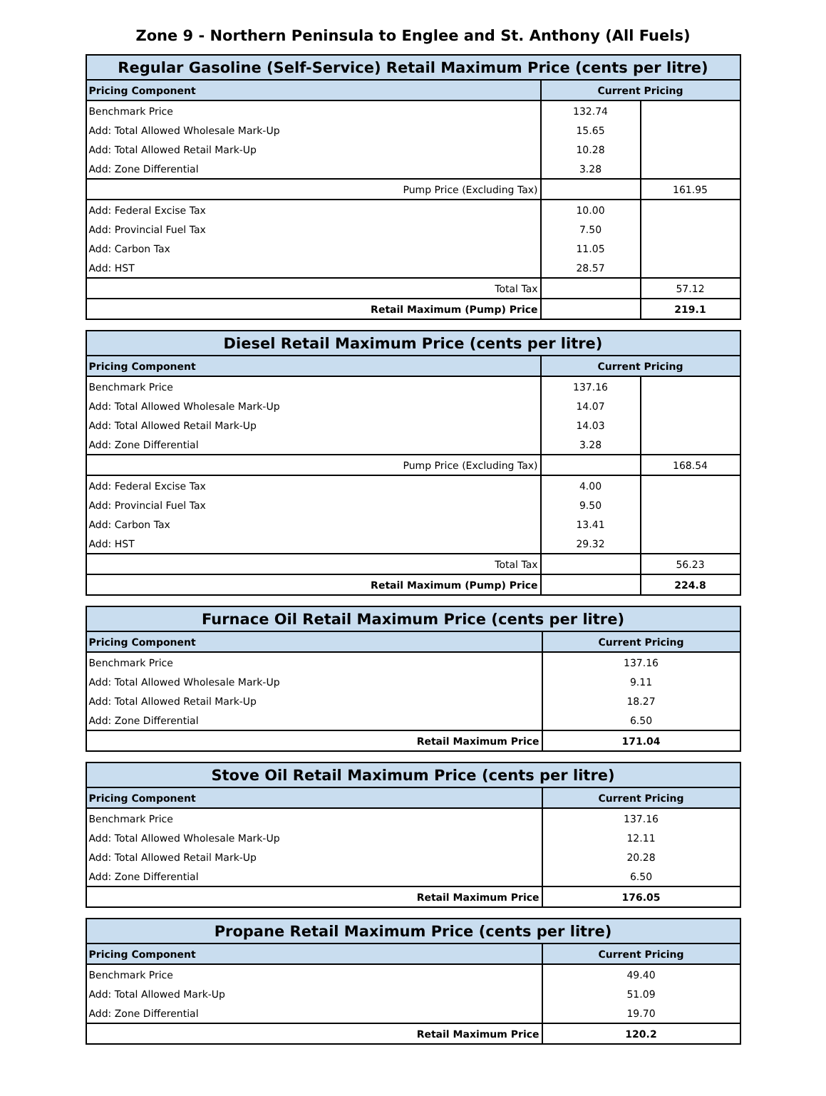Zone 9 - Northern Peninsula to Englee and St. Anthony (All Fuels)
| Regular Gasoline (Self-Service) Retail Maximum Price (cents per litre) | | |
| --- | --- | --- |
| Pricing Component | Current Pricing | |
| Benchmark Price | 132.74 | |
| Add: Total Allowed Wholesale Mark-Up | 15.65 | |
| Add: Total Allowed Retail Mark-Up | 10.28 | |
| Add: Zone Differential | 3.28 | |
| Pump Price (Excluding Tax) | | 161.95 |
| Add: Federal Excise Tax | 10.00 | |
| Add: Provincial Fuel Tax | 7.50 | |
| Add: Carbon Tax | 11.05 | |
| Add: HST | 28.57 | |
| Total Tax | | 57.12 |
| Retail Maximum (Pump) Price | | 219.1 |
| Diesel Retail Maximum Price (cents per litre) | | |
| --- | --- | --- |
| Pricing Component | Current Pricing | |
| Benchmark Price | 137.16 | |
| Add: Total Allowed Wholesale Mark-Up | 14.07 | |
| Add: Total Allowed Retail Mark-Up | 14.03 | |
| Add: Zone Differential | 3.28 | |
| Pump Price (Excluding Tax) | | 168.54 |
| Add: Federal Excise Tax | 4.00 | |
| Add: Provincial Fuel Tax | 9.50 | |
| Add: Carbon Tax | 13.41 | |
| Add: HST | 29.32 | |
| Total Tax | | 56.23 |
| Retail Maximum (Pump) Price | | 224.8 |
| Furnace Oil Retail Maximum Price (cents per litre) | |
| --- | --- |
| Pricing Component | Current Pricing |
| Benchmark Price | 137.16 |
| Add: Total Allowed Wholesale Mark-Up | 9.11 |
| Add: Total Allowed Retail Mark-Up | 18.27 |
| Add: Zone Differential | 6.50 |
| Retail Maximum Price | 171.04 |
| Stove Oil Retail Maximum Price (cents per litre) | |
| --- | --- |
| Pricing Component | Current Pricing |
| Benchmark Price | 137.16 |
| Add: Total Allowed Wholesale Mark-Up | 12.11 |
| Add: Total Allowed Retail Mark-Up | 20.28 |
| Add: Zone Differential | 6.50 |
| Retail Maximum Price | 176.05 |
| Propane Retail Maximum Price (cents per litre) | |
| --- | --- |
| Pricing Component | Current Pricing |
| Benchmark Price | 49.40 |
| Add: Total Allowed Mark-Up | 51.09 |
| Add: Zone Differential | 19.70 |
| Retail Maximum Price | 120.2 |